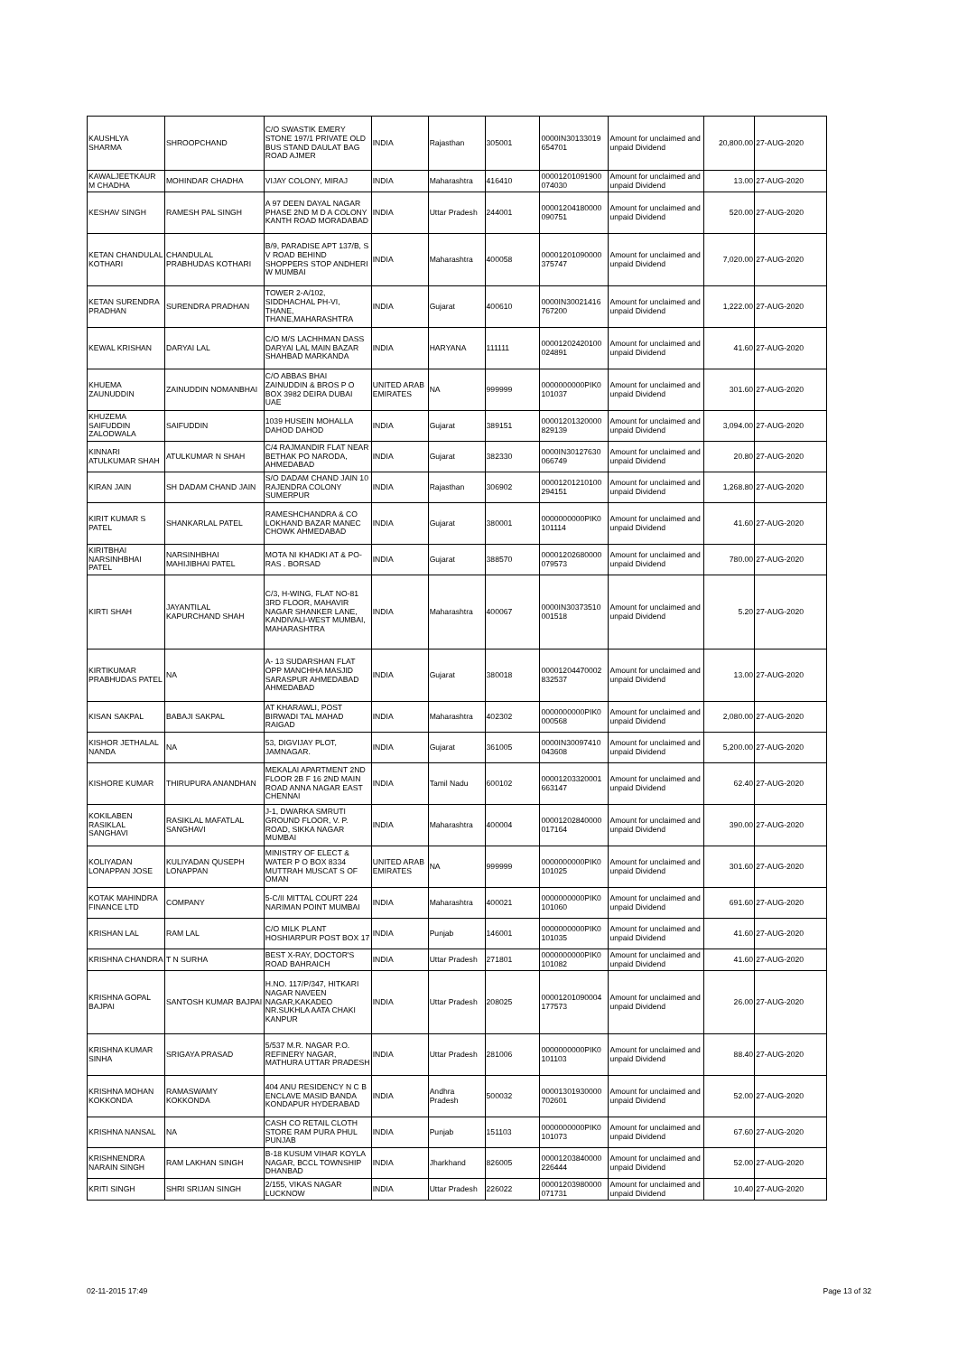| KAUSHLYA SHARMA | SHROOPCHAND | C/O SWASTIK EMERY STONE 197/1 PRIVATE OLD BUS STAND DAULAT BAG ROAD AJMER | INDIA | Rajasthan | 305001 | 0000IN30133019 654701 | Amount for unclaimed and unpaid Dividend | 20,800.00 | 27-AUG-2020 |
| KAWALJEETKAUR M CHADHA | MOHINDAR CHADHA | VIJAY COLONY, MIRAJ | INDIA | Maharashtra | 416410 | 00001201091900 074030 | Amount for unclaimed and unpaid Dividend | 13.00 | 27-AUG-2020 |
| KESHAV SINGH | RAMESH PAL SINGH | A 97 DEEN DAYAL NAGAR PHASE 2ND M D A COLONY KANTH ROAD MORADABAD | INDIA | Uttar Pradesh | 244001 | 00001204180000 090751 | Amount for unclaimed and unpaid Dividend | 520.00 | 27-AUG-2020 |
| KETAN CHANDULAL KOTHARI | CHANDULAL PRABHUDAS KOTHARI | B/9, PARADISE APT 137/B, S V ROAD BEHIND SHOPPERS STOP ANDHERI W MUMBAI | INDIA | Maharashtra | 400058 | 00001201090000 375747 | Amount for unclaimed and unpaid Dividend | 7,020.00 | 27-AUG-2020 |
| KETAN SURENDRA PRADHAN | SURENDRA PRADHAN | TOWER 2-A/102, SIDDHACHAL PH-VI, THANE, THANE,MAHARASHTRA | INDIA | Gujarat | 400610 | 0000IN30021416 767200 | Amount for unclaimed and unpaid Dividend | 1,222.00 | 27-AUG-2020 |
| KEWAL KRISHAN | DARYAI LAL | C/O M/S LACHHMAN DASS DARYAI LAL MAIN BAZAR SHAHBAD MARKANDA | INDIA | HARYANA | 111111 | 00001202420100 024891 | Amount for unclaimed and unpaid Dividend | 41.60 | 27-AUG-2020 |
| KHUEMA ZAUNUDDIN | ZAINUDDIN NOMANBHAI | C/O ABBAS BHAI ZAINUDDIN & BROS P O BOX 3982 DEIRA DUBAI UAE | UNITED ARAB EMIRATES | NA | 999999 | 0000000000PIK0 101037 | Amount for unclaimed and unpaid Dividend | 301.60 | 27-AUG-2020 |
| KHUZEMA SAIFUDDIN ZALODWALA | SAIFUDDIN | 1039 HUSEIN MOHALLA DAHOD DAHOD | INDIA | Gujarat | 389151 | 00001201320000 829139 | Amount for unclaimed and unpaid Dividend | 3,094.00 | 27-AUG-2020 |
| KINNARI ATULKUMAR SHAH | ATULKUMAR N SHAH | C/4 RAJMANDIR FLAT NEAR BETHAK PO NARODA, AHMEDABAD | INDIA | Gujarat | 382330 | 0000IN30127630 066749 | Amount for unclaimed and unpaid Dividend | 20.80 | 27-AUG-2020 |
| KIRAN JAIN | SH DADAM CHAND JAIN | S/O DADAM CHAND JAIN 10 RAJENDRA COLONY SUMERPUR | INDIA | Rajasthan | 306902 | 00001201210100 294151 | Amount for unclaimed and unpaid Dividend | 1,268.80 | 27-AUG-2020 |
| KIRIT KUMAR S PATEL | SHANKARLAL PATEL | RAMESHCHANDRA & CO LOKHAND BAZAR MANEC CHOWK AHMEDABAD | INDIA | Gujarat | 380001 | 0000000000PIK0 101114 | Amount for unclaimed and unpaid Dividend | 41.60 | 27-AUG-2020 |
| KIRITBHAI NARSINHBHAI PATEL | NARSINHBHAI MAHIJIBHAI PATEL | MOTA NI KHADKI AT & PO-RAS . BORSAD | INDIA | Gujarat | 388570 | 00001202680000 079573 | Amount for unclaimed and unpaid Dividend | 780.00 | 27-AUG-2020 |
| KIRTI SHAH | JAYANTILAL KAPURCHAND SHAH | C/3, H-WING, FLAT NO-81 3RD FLOOR, MAHAVIR NAGAR SHANKER LANE, KANDIVALI-WEST MUMBAI, MAHARASHTRA | INDIA | Maharashtra | 400067 | 0000IN30373510 001518 | Amount for unclaimed and unpaid Dividend | 5.20 | 27-AUG-2020 |
| KIRTIKUMAR PRABHUDAS PATEL | NA | A- 13 SUDARSHAN FLAT OPP MANCHHA MASJID SARASPUR AHMEDABAD AHMEDABAD | INDIA | Gujarat | 380018 | 00001204470002 832537 | Amount for unclaimed and unpaid Dividend | 13.00 | 27-AUG-2020 |
| KISAN SAKPAL | BABAJI SAKPAL | AT KHARAWLI, POST BIRWADI TAL MAHAD RAIGAD | INDIA | Maharashtra | 402302 | 0000000000PIK0 000568 | Amount for unclaimed and unpaid Dividend | 2,080.00 | 27-AUG-2020 |
| KISHOR JETHALAL NANDA | NA | 53, DIGVIJAY PLOT, JAMNAGAR. | INDIA | Gujarat | 361005 | 0000IN30097410 043608 | Amount for unclaimed and unpaid Dividend | 5,200.00 | 27-AUG-2020 |
| KISHORE KUMAR | THIRUPURA ANANDHAN | MEKALAI APARTMENT 2ND FLOOR 2B F 16 2ND MAIN ROAD ANNA NAGAR EAST CHENNAI | INDIA | Tamil Nadu | 600102 | 00001203320001 663147 | Amount for unclaimed and unpaid Dividend | 62.40 | 27-AUG-2020 |
| KOKILABEN RASIKLAL SANGHAVI | RASIKLAL MAFATLAL SANGHAVI | J-1, DWARKA SMRUTI GROUND FLOOR, V. P. ROAD, SIKKA NAGAR MUMBAI | INDIA | Maharashtra | 400004 | 00001202840000 017164 | Amount for unclaimed and unpaid Dividend | 390.00 | 27-AUG-2020 |
| KOLIYADAN LONAPPAN JOSE | KULIYADAN QUSEPH LONAPPAN | MINISTRY OF ELECT & WATER P O BOX 8334 MUTTRAH MUSCAT S OF OMAN | UNITED ARAB EMIRATES | NA | 999999 | 0000000000PIK0 101025 | Amount for unclaimed and unpaid Dividend | 301.60 | 27-AUG-2020 |
| KOTAK MAHINDRA FINANCE LTD | COMPANY | 5-C/II MITTAL COURT 224 NARIMAN POINT MUMBAI | INDIA | Maharashtra | 400021 | 0000000000PIK0 101060 | Amount for unclaimed and unpaid Dividend | 691.60 | 27-AUG-2020 |
| KRISHAN LAL | RAM LAL | C/O MILK PLANT HOSHIARPUR POST BOX 17 | INDIA | Punjab | 146001 | 0000000000PIK0 101035 | Amount for unclaimed and unpaid Dividend | 41.60 | 27-AUG-2020 |
| KRISHNA CHANDRA | T N SURHA | BEST X-RAY, DOCTOR'S ROAD BAHRAICH | INDIA | Uttar Pradesh | 271801 | 0000000000PIK0 101082 | Amount for unclaimed and unpaid Dividend | 41.60 | 27-AUG-2020 |
| KRISHNA GOPAL BAJPAI | SANTOSH KUMAR BAJPAI | H.NO. 117/P/347, HITKARI NAGAR NAVEEN NAGAR,KAKADEO NR.SUKHLA AATA CHAKI KANPUR | INDIA | Uttar Pradesh | 208025 | 00001201090004 177573 | Amount for unclaimed and unpaid Dividend | 26.00 | 27-AUG-2020 |
| KRISHNA KUMAR SINHA | SRIGAYA PRASAD | 5/537 M.R. NAGAR P.O. REFINERY NAGAR, MATHURA UTTAR PRADESH | INDIA | Uttar Pradesh | 281006 | 0000000000PIK0 101103 | Amount for unclaimed and unpaid Dividend | 88.40 | 27-AUG-2020 |
| KRISHNA MOHAN KOKKONDA | RAMASWAMY KOKKONDA | 404 ANU RESIDENCY N C B ENCLAVE MASID BANDA KONDAPUR HYDERABAD | INDIA | Andhra Pradesh | 500032 | 00001301930000 702601 | Amount for unclaimed and unpaid Dividend | 52.00 | 27-AUG-2020 |
| KRISHNA NANSAL | NA | CASH CO RETAIL CLOTH STORE RAM PURA PHUL PUNJAB | INDIA | Punjab | 151103 | 0000000000PIK0 101073 | Amount for unclaimed and unpaid Dividend | 67.60 | 27-AUG-2020 |
| KRISHNENDRA NARAIN SINGH | RAM LAKHAN SINGH | B-18 KUSUM VIHAR KOYLA NAGAR, BCCL TOWNSHIP DHANBAD | INDIA | Jharkhand | 826005 | 00001203840000 226444 | Amount for unclaimed and unpaid Dividend | 52.00 | 27-AUG-2020 |
| KRITI SINGH | SHRI SRIJAN SINGH | 2/155, VIKAS NAGAR LUCKNOW | INDIA | Uttar Pradesh | 226022 | 00001203980000 071731 | Amount for unclaimed and unpaid Dividend | 10.40 | 27-AUG-2020 |
02-11-2015 17:49 Page 13 of 32